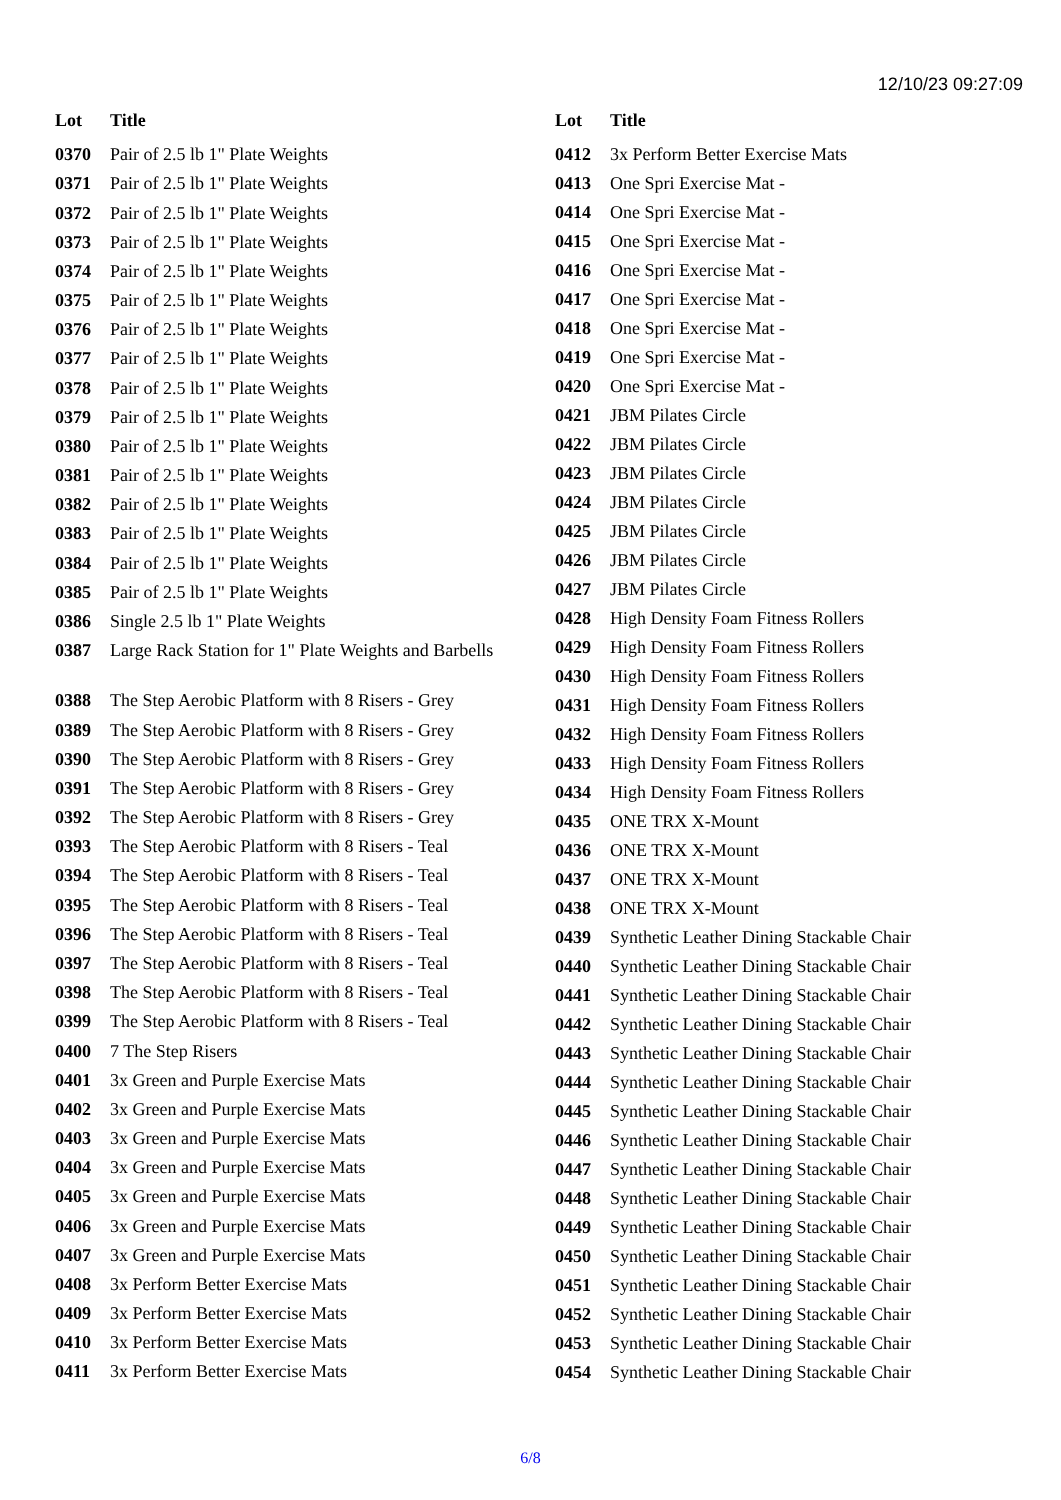12/10/23 09:27:09
| Lot | Title |
| --- | --- |
| 0370 | Pair of 2.5 lb 1" Plate Weights |
| 0371 | Pair of 2.5 lb 1" Plate Weights |
| 0372 | Pair of 2.5 lb 1" Plate Weights |
| 0373 | Pair of 2.5 lb 1" Plate Weights |
| 0374 | Pair of 2.5 lb 1" Plate Weights |
| 0375 | Pair of 2.5 lb 1" Plate Weights |
| 0376 | Pair of 2.5 lb 1" Plate Weights |
| 0377 | Pair of 2.5 lb 1" Plate Weights |
| 0378 | Pair of 2.5 lb 1" Plate Weights |
| 0379 | Pair of 2.5 lb 1" Plate Weights |
| 0380 | Pair of 2.5 lb 1" Plate Weights |
| 0381 | Pair of 2.5 lb 1" Plate Weights |
| 0382 | Pair of 2.5 lb 1" Plate Weights |
| 0383 | Pair of 2.5 lb 1" Plate Weights |
| 0384 | Pair of 2.5 lb 1" Plate Weights |
| 0385 | Pair of 2.5 lb 1" Plate Weights |
| 0386 | Single 2.5 lb 1" Plate Weights |
| 0387 | Large Rack Station for 1" Plate Weights and Barbells |
| 0388 | The Step Aerobic Platform with 8 Risers - Grey |
| 0389 | The Step Aerobic Platform with 8 Risers - Grey |
| 0390 | The Step Aerobic Platform with 8 Risers - Grey |
| 0391 | The Step Aerobic Platform with 8 Risers - Grey |
| 0392 | The Step Aerobic Platform with 8 Risers - Grey |
| 0393 | The Step Aerobic Platform with 8 Risers - Teal |
| 0394 | The Step Aerobic Platform with 8 Risers - Teal |
| 0395 | The Step Aerobic Platform with 8 Risers - Teal |
| 0396 | The Step Aerobic Platform with 8 Risers - Teal |
| 0397 | The Step Aerobic Platform with 8 Risers - Teal |
| 0398 | The Step Aerobic Platform with 8 Risers - Teal |
| 0399 | The Step Aerobic Platform with 8 Risers - Teal |
| 0400 | 7 The Step Risers |
| 0401 | 3x Green and Purple Exercise Mats |
| 0402 | 3x Green and Purple Exercise Mats |
| 0403 | 3x Green and Purple Exercise Mats |
| 0404 | 3x Green and Purple Exercise Mats |
| 0405 | 3x Green and Purple Exercise Mats |
| 0406 | 3x Green and Purple Exercise Mats |
| 0407 | 3x Green and Purple Exercise Mats |
| 0408 | 3x Perform Better Exercise Mats |
| 0409 | 3x Perform Better Exercise Mats |
| 0410 | 3x Perform Better Exercise Mats |
| 0411 | 3x Perform Better Exercise Mats |
| Lot | Title |
| --- | --- |
| 0412 | 3x Perform Better Exercise Mats |
| 0413 | One Spri Exercise Mat - |
| 0414 | One Spri Exercise Mat - |
| 0415 | One Spri Exercise Mat - |
| 0416 | One Spri Exercise Mat - |
| 0417 | One Spri Exercise Mat - |
| 0418 | One Spri Exercise Mat - |
| 0419 | One Spri Exercise Mat - |
| 0420 | One Spri Exercise Mat - |
| 0421 | JBM Pilates Circle |
| 0422 | JBM Pilates Circle |
| 0423 | JBM Pilates Circle |
| 0424 | JBM Pilates Circle |
| 0425 | JBM Pilates Circle |
| 0426 | JBM Pilates Circle |
| 0427 | JBM Pilates Circle |
| 0428 | High Density Foam Fitness Rollers |
| 0429 | High Density Foam Fitness Rollers |
| 0430 | High Density Foam Fitness Rollers |
| 0431 | High Density Foam Fitness Rollers |
| 0432 | High Density Foam Fitness Rollers |
| 0433 | High Density Foam Fitness Rollers |
| 0434 | High Density Foam Fitness Rollers |
| 0435 | ONE TRX X-Mount |
| 0436 | ONE TRX X-Mount |
| 0437 | ONE TRX X-Mount |
| 0438 | ONE TRX X-Mount |
| 0439 | Synthetic Leather Dining Stackable Chair |
| 0440 | Synthetic Leather Dining Stackable Chair |
| 0441 | Synthetic Leather Dining Stackable Chair |
| 0442 | Synthetic Leather Dining Stackable Chair |
| 0443 | Synthetic Leather Dining Stackable Chair |
| 0444 | Synthetic Leather Dining Stackable Chair |
| 0445 | Synthetic Leather Dining Stackable Chair |
| 0446 | Synthetic Leather Dining Stackable Chair |
| 0447 | Synthetic Leather Dining Stackable Chair |
| 0448 | Synthetic Leather Dining Stackable Chair |
| 0449 | Synthetic Leather Dining Stackable Chair |
| 0450 | Synthetic Leather Dining Stackable Chair |
| 0451 | Synthetic Leather Dining Stackable Chair |
| 0452 | Synthetic Leather Dining Stackable Chair |
| 0453 | Synthetic Leather Dining Stackable Chair |
| 0454 | Synthetic Leather Dining Stackable Chair |
6/8